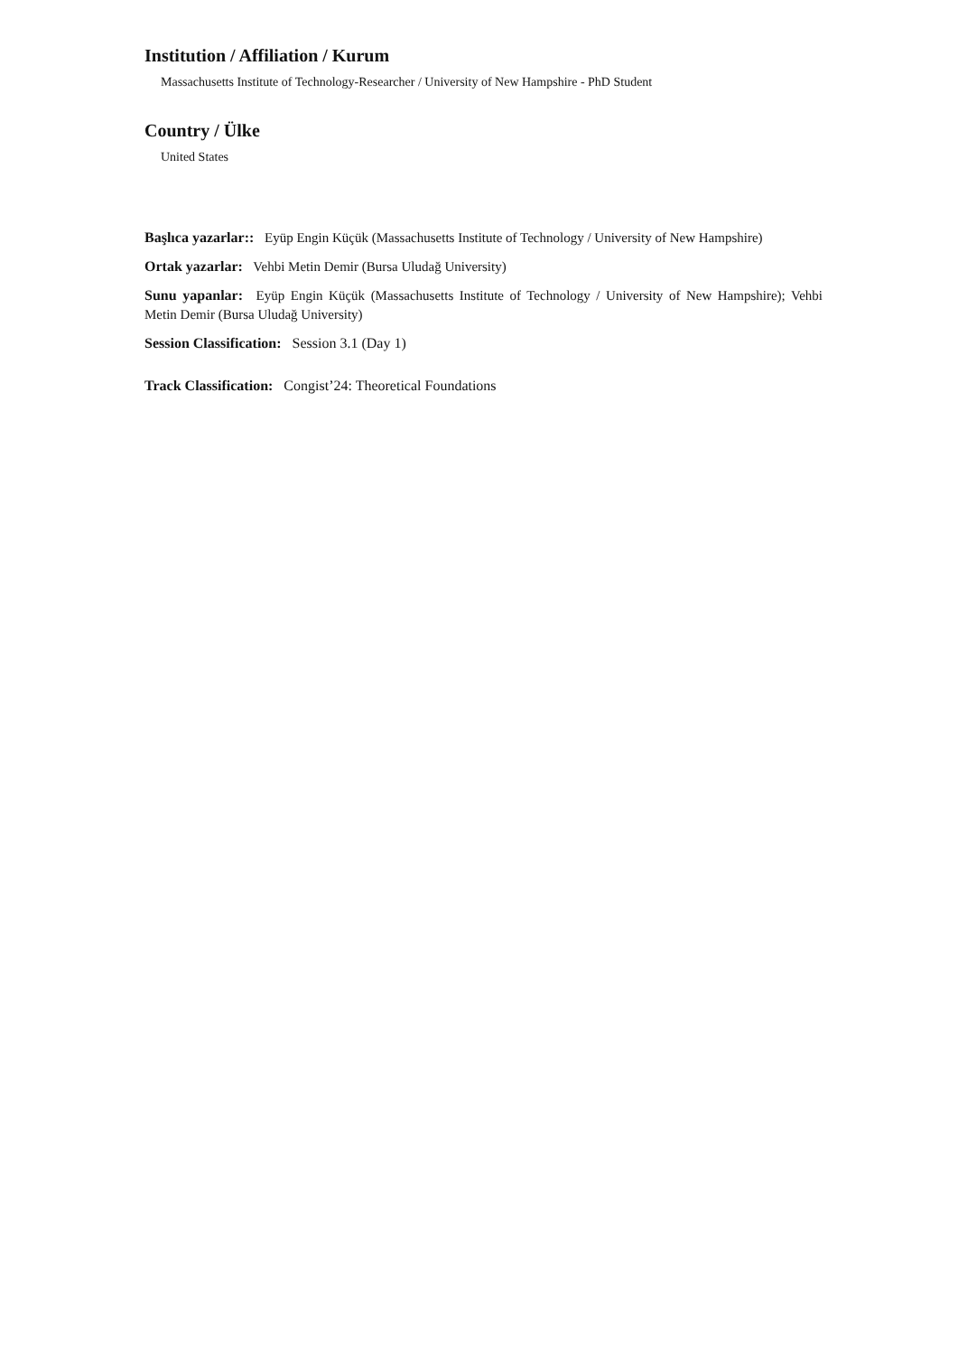Institution / Affiliation / Kurum
Massachusetts Institute of Technology-Researcher / University of New Hampshire - PhD Student
Country / Ülke
United States
Başlıca yazarlar:: Eyüp Engin Küçük (Massachusetts Institute of Technology / University of New Hampshire)
Ortak yazarlar: Vehbi Metin Demir (Bursa Uludağ University)
Sunu yapanlar: Eyüp Engin Küçük (Massachusetts Institute of Technology / University of New Hampshire); Vehbi Metin Demir (Bursa Uludağ University)
Session Classification: Session 3.1 (Day 1)
Track Classification: Congist’24: Theoretical Foundations